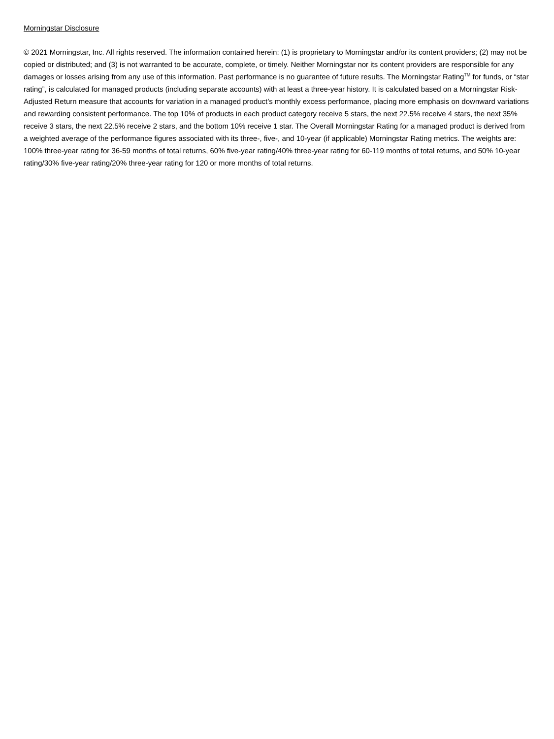Morningstar Disclosure
© 2021 Morningstar, Inc. All rights reserved. The information contained herein: (1) is proprietary to Morningstar and/or its content providers; (2) may not be copied or distributed; and (3) is not warranted to be accurate, complete, or timely. Neither Morningstar nor its content providers are responsible for any damages or losses arising from any use of this information. Past performance is no guarantee of future results. The Morningstar Rating<sup>TM</sup> for funds, or “star rating”, is calculated for managed products (including separate accounts) with at least a three-year history. It is calculated based on a Morningstar Risk-Adjusted Return measure that accounts for variation in a managed product’s monthly excess performance, placing more emphasis on downward variations and rewarding consistent performance. The top 10% of products in each product category receive 5 stars, the next 22.5% receive 4 stars, the next 35% receive 3 stars, the next 22.5% receive 2 stars, and the bottom 10% receive 1 star. The Overall Morningstar Rating for a managed product is derived from a weighted average of the performance figures associated with its three-, five-, and 10-year (if applicable) Morningstar Rating metrics. The weights are: 100% three-year rating for 36-59 months of total returns, 60% five-year rating/40% three-year rating for 60-119 months of total returns, and 50% 10-year rating/30% five-year rating/20% three-year rating for 120 or more months of total returns.